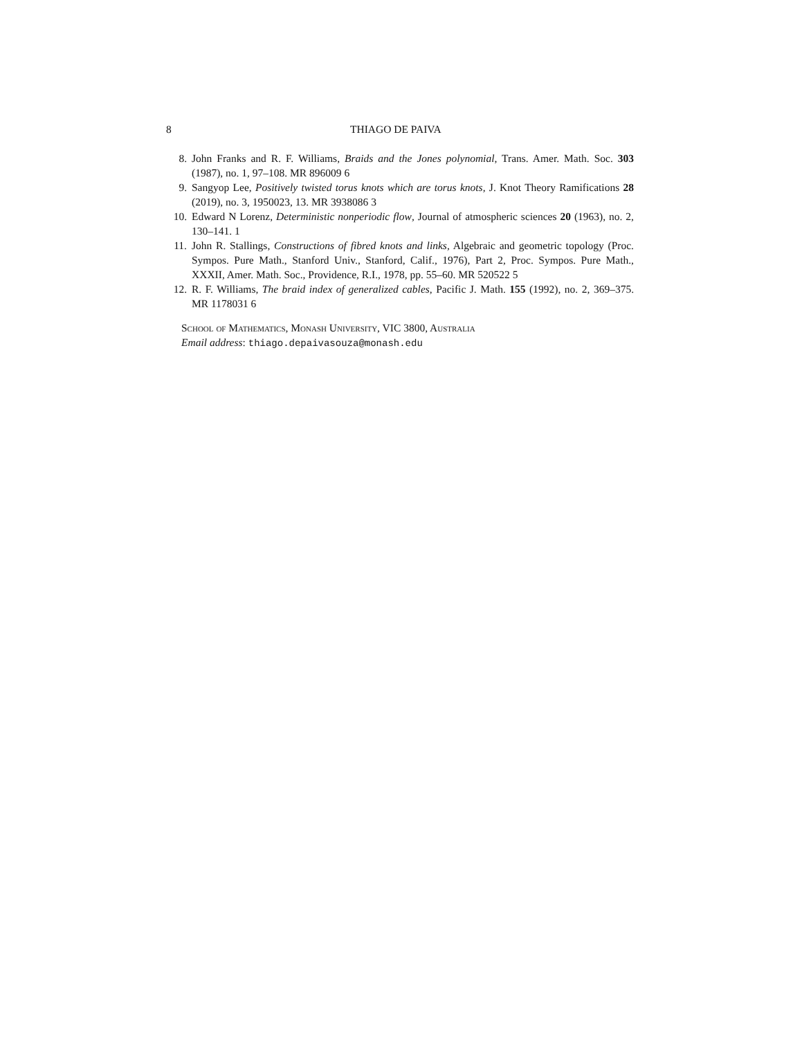8 THIAGO DE PAIVA
8. John Franks and R. F. Williams, Braids and the Jones polynomial, Trans. Amer. Math. Soc. 303 (1987), no. 1, 97–108. MR 896009 6
9. Sangyop Lee, Positively twisted torus knots which are torus knots, J. Knot Theory Ramifications 28 (2019), no. 3, 1950023, 13. MR 3938086 3
10. Edward N Lorenz, Deterministic nonperiodic flow, Journal of atmospheric sciences 20 (1963), no. 2, 130–141. 1
11. John R. Stallings, Constructions of fibred knots and links, Algebraic and geometric topology (Proc. Sympos. Pure Math., Stanford Univ., Stanford, Calif., 1976), Part 2, Proc. Sympos. Pure Math., XXXII, Amer. Math. Soc., Providence, R.I., 1978, pp. 55–60. MR 520522 5
12. R. F. Williams, The braid index of generalized cables, Pacific J. Math. 155 (1992), no. 2, 369–375. MR 1178031 6
School of Mathematics, Monash University, VIC 3800, Australia
Email address: thiago.depaivasouza@monash.edu